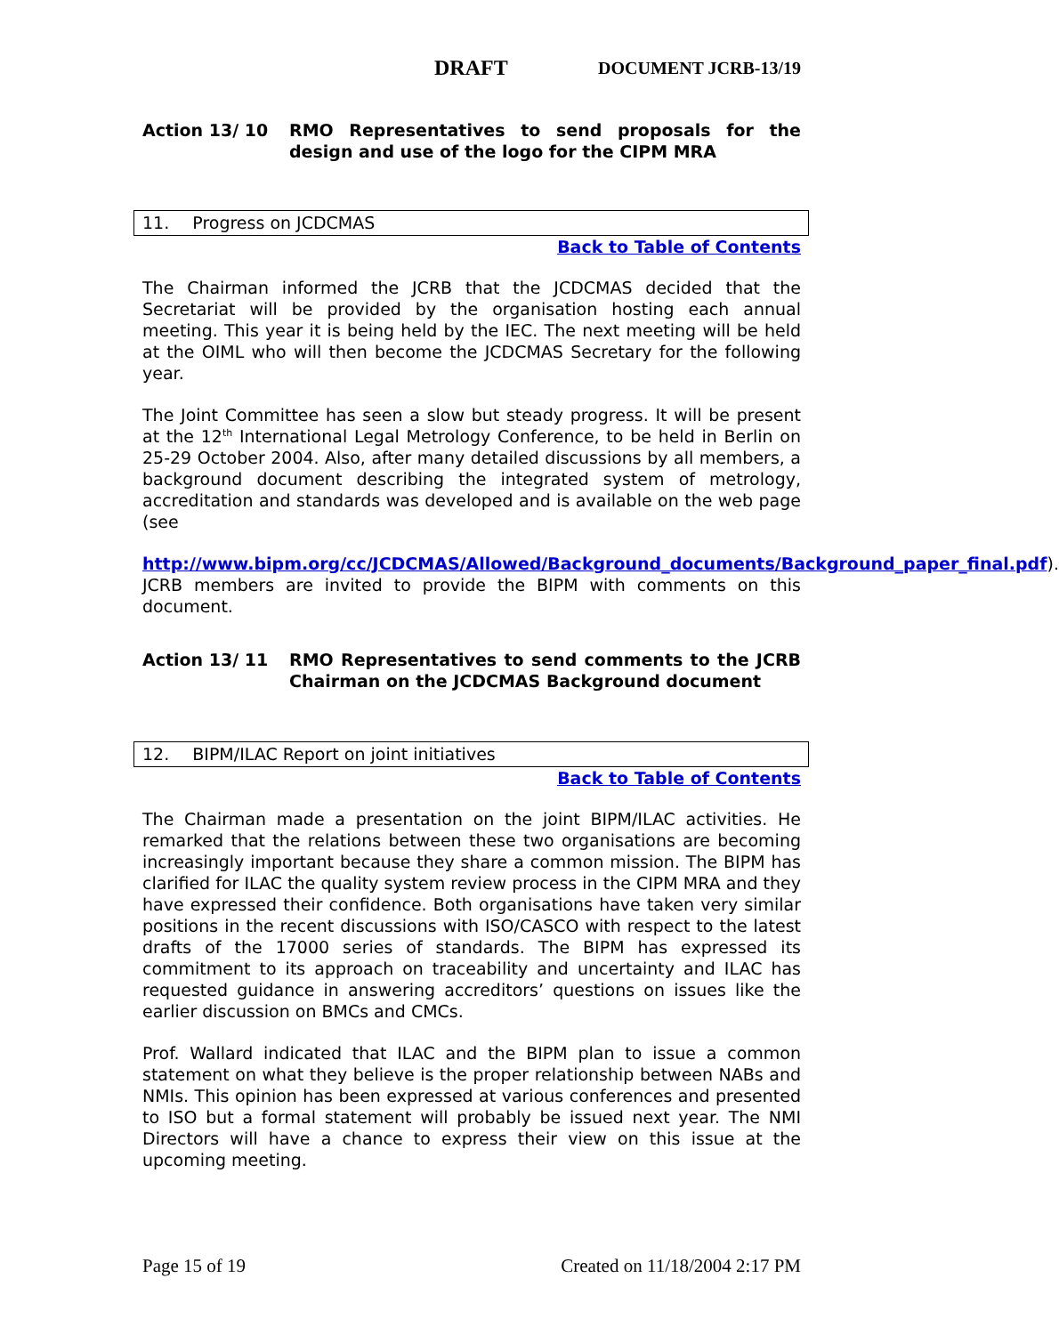DRAFT DOCUMENT JCRB-13/19
Action 13/ 10 RMO Representatives to send proposals for the design and use of the logo for the CIPM MRA
11. Progress on JCDCMAS
Back to Table of Contents
The Chairman informed the JCRB that the JCDCMAS decided that the Secretariat will be provided by the organisation hosting each annual meeting. This year it is being held by the IEC. The next meeting will be held at the OIML who will then become the JCDCMAS Secretary for the following year.
The Joint Committee has seen a slow but steady progress. It will be present at the 12<sup>th</sup> International Legal Metrology Conference, to be held in Berlin on 25-29 October 2004. Also, after many detailed discussions by all members, a background document describing the integrated system of metrology, accreditation and standards was developed and is available on the web page (see
http://www.bipm.org/cc/JCDCMAS/Allowed/Background_documents/Background_paper_final.pdf). JCRB members are invited to provide the BIPM with comments on this document.
Action 13/ 11 RMO Representatives to send comments to the JCRB Chairman on the JCDCMAS Background document
12. BIPM/ILAC Report on joint initiatives
Back to Table of Contents
The Chairman made a presentation on the joint BIPM/ILAC activities. He remarked that the relations between these two organisations are becoming increasingly important because they share a common mission. The BIPM has clarified for ILAC the quality system review process in the CIPM MRA and they have expressed their confidence. Both organisations have taken very similar positions in the recent discussions with ISO/CASCO with respect to the latest drafts of the 17000 series of standards. The BIPM has expressed its commitment to its approach on traceability and uncertainty and ILAC has requested guidance in answering accreditors’ questions on issues like the earlier discussion on BMCs and CMCs.
Prof. Wallard indicated that ILAC and the BIPM plan to issue a common statement on what they believe is the proper relationship between NABs and NMIs. This opinion has been expressed at various conferences and presented to ISO but a formal statement will probably be issued next year. The NMI Directors will have a chance to express their view on this issue at the upcoming meeting.
Page 15 of 19 Created on 11/18/2004 2:17 PM